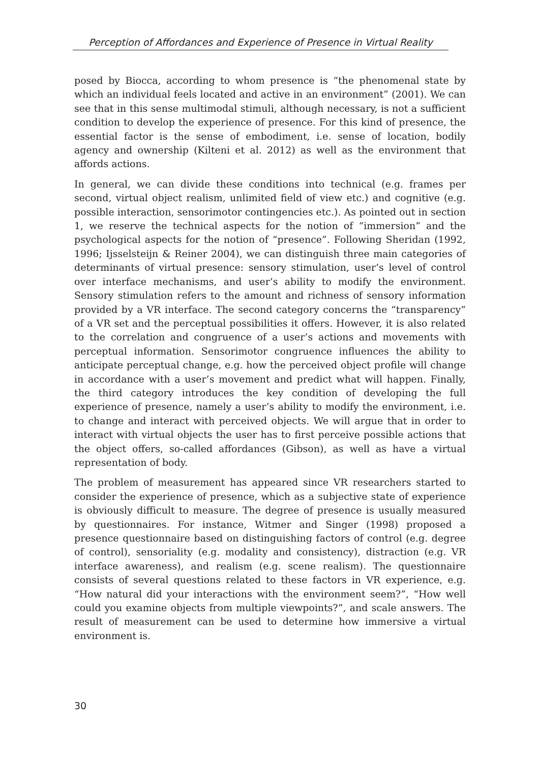Perception of Affordances and Experience of Presence in Virtual Reality
posed by Biocca, according to whom presence is “the phenomenal state by which an individual feels located and active in an environment” (2001). We can see that in this sense multimodal stimuli, although necessary, is not a sufficient condition to develop the experience of presence. For this kind of presence, the essential factor is the sense of embodiment, i.e. sense of location, bodily agency and ownership (Kilteni et al. 2012) as well as the environment that affords actions.
In general, we can divide these conditions into technical (e.g. frames per second, virtual object realism, unlimited field of view etc.) and cognitive (e.g. possible interaction, sensorimotor contingencies etc.). As pointed out in section 1, we reserve the technical aspects for the notion of “immersion” and the psychological aspects for the notion of “presence”. Following Sheridan (1992, 1996; Ijsselsteijn & Reiner 2004), we can distinguish three main categories of determinants of virtual presence: sensory stimulation, user’s level of control over interface mechanisms, and user’s ability to modify the environment. Sensory stimulation refers to the amount and richness of sensory information provided by a VR interface. The second category concerns the “transparency” of a VR set and the perceptual possibilities it offers. However, it is also related to the correlation and congruence of a user’s actions and movements with perceptual information. Sensorimotor congruence influences the ability to anticipate perceptual change, e.g. how the perceived object profile will change in accordance with a user’s movement and predict what will happen. Finally, the third category introduces the key condition of developing the full experience of presence, namely a user’s ability to modify the environment, i.e. to change and interact with perceived objects. We will argue that in order to interact with virtual objects the user has to first perceive possible actions that the object offers, so-called affordances (Gibson), as well as have a virtual representation of body.
The problem of measurement has appeared since VR researchers started to consider the experience of presence, which as a subjective state of experience is obviously difficult to measure. The degree of presence is usually measured by questionnaires. For instance, Witmer and Singer (1998) proposed a presence questionnaire based on distinguishing factors of control (e.g. degree of control), sensoriality (e.g. modality and consistency), distraction (e.g. VR interface awareness), and realism (e.g. scene realism). The questionnaire consists of several questions related to these factors in VR experience, e.g. “How natural did your interactions with the environment seem?”, “How well could you examine objects from multiple viewpoints?”, and scale answers. The result of measurement can be used to determine how immersive a virtual environment is.
30